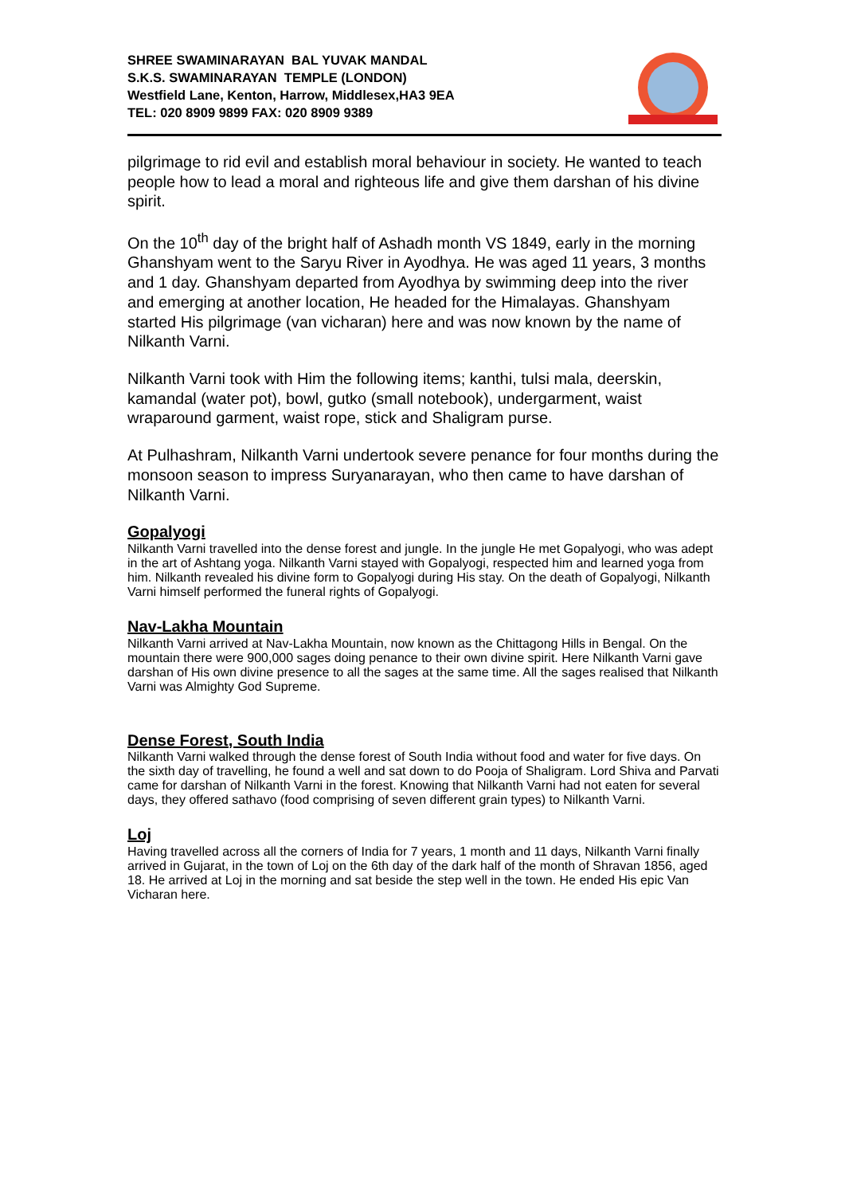SHREE SWAMINARAYAN BAL YUVAK MANDAL
S.K.S. SWAMINARAYAN TEMPLE (LONDON)
Westfield Lane, Kenton, Harrow, Middlesex,HA3 9EA
TEL: 020 8909 9899 FAX: 020 8909 9389
pilgrimage to rid evil and establish moral behaviour in society. He wanted to teach people how to lead a moral and righteous life and give them darshan of his divine spirit.
On the 10<sup>th</sup> day of the bright half of Ashadh month VS 1849, early in the morning Ghanshyam went to the Saryu River in Ayodhya. He was aged 11 years, 3 months and 1 day. Ghanshyam departed from Ayodhya by swimming deep into the river and emerging at another location, He headed for the Himalayas. Ghanshyam started His pilgrimage (van vicharan) here and was now known by the name of Nilkanth Varni.
Nilkanth Varni took with Him the following items; kanthi, tulsi mala, deerskin, kamandal (water pot), bowl, gutko (small notebook), undergarment, waist wraparound garment, waist rope, stick and Shaligram purse.
At Pulhashram, Nilkanth Varni undertook severe penance for four months during the monsoon season to impress Suryanarayan, who then came to have darshan of Nilkanth Varni.
Gopalyogi
Nilkanth Varni travelled into the dense forest and jungle. In the jungle He met Gopalyogi, who was adept in the art of Ashtang yoga. Nilkanth Varni stayed with Gopalyogi, respected him and learned yoga from him. Nilkanth revealed his divine form to Gopalyogi during His stay. On the death of Gopalyogi, Nilkanth Varni himself performed the funeral rights of Gopalyogi.
Nav-Lakha Mountain
Nilkanth Varni arrived at Nav-Lakha Mountain, now known as the Chittagong Hills in Bengal. On the mountain there were 900,000 sages doing penance to their own divine spirit. Here Nilkanth Varni gave darshan of His own divine presence to all the sages at the same time. All the sages realised that Nilkanth Varni was Almighty God Supreme.
Dense Forest, South India
Nilkanth Varni walked through the dense forest of South India without food and water for five days. On the sixth day of travelling, he found a well and sat down to do Pooja of Shaligram. Lord Shiva and Parvati came for darshan of Nilkanth Varni in the forest. Knowing that Nilkanth Varni had not eaten for several days, they offered sathavo (food comprising of seven different grain types) to Nilkanth Varni.
Loj
Having travelled across all the corners of India for 7 years, 1 month and 11 days, Nilkanth Varni finally arrived in Gujarat, in the town of Loj on the 6th day of the dark half of the month of Shravan 1856, aged 18. He arrived at Loj in the morning and sat beside the step well in the town. He ended His epic Van Vicharan here.